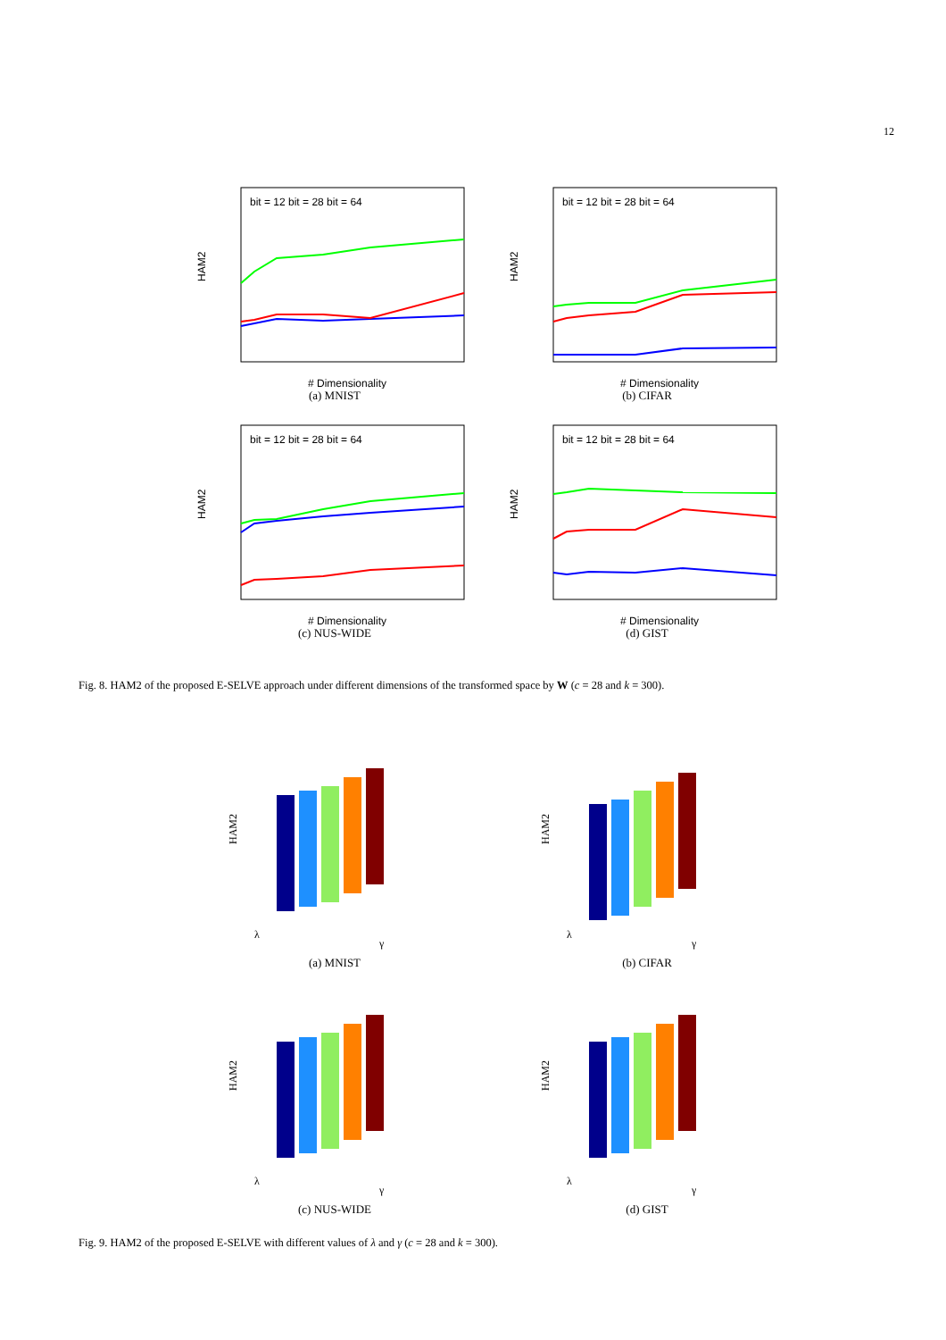12
HAM2
# Dimensionality
bit = 12 bit = 28 bit = 64
(a) MNIST
HAM2
# Dimensionality
bit = 12 bit = 28 bit = 64
(b) CIFAR
HAM2
# Dimensionality
bit = 12 bit = 28 bit = 64
(c) NUS-WIDE
HAM2
# Dimensionality
bit = 12 bit = 28 bit = 64
(d) GIST
Fig. 8. HAM2 of the proposed E-SELVE approach under different dimensions of the transformed space by W (c = 28 and k = 300).
HAM2
λ
γ
(a) MNIST
HAM2
λ
γ
(b) CIFAR
HAM2
λ
γ
(c) NUS-WIDE
HAM2
λ
γ
(d) GIST
Fig. 9. HAM2 of the proposed E-SELVE with different values of λ and γ (c = 28 and k = 300).